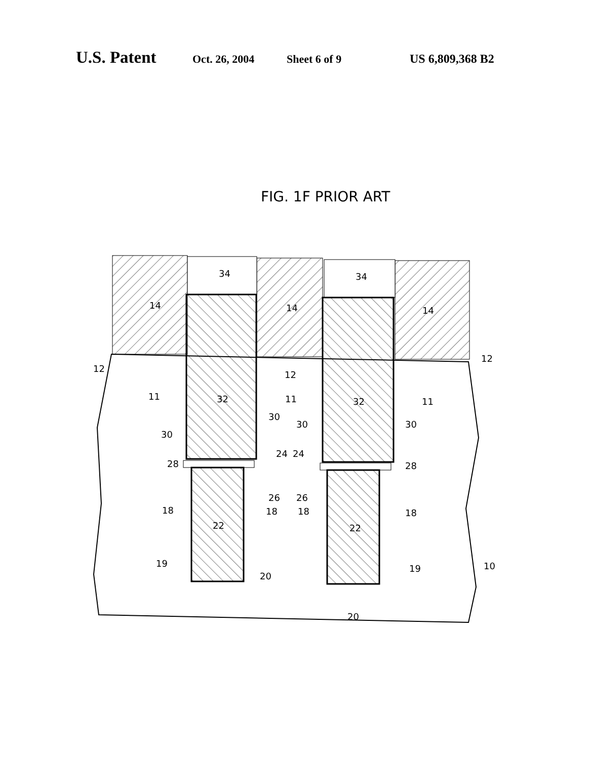U.S. Patent Oct. 26, 2004 Sheet 6 of 9 US 6,809,368 B2
FIG. 1F PRIOR ART
34
34
14
14
14
32
32
11
11
11
22
22
12
12
12
30
30
30
30
24
24
28
28
26
26
18
18
18
18
19
19
20
20
10